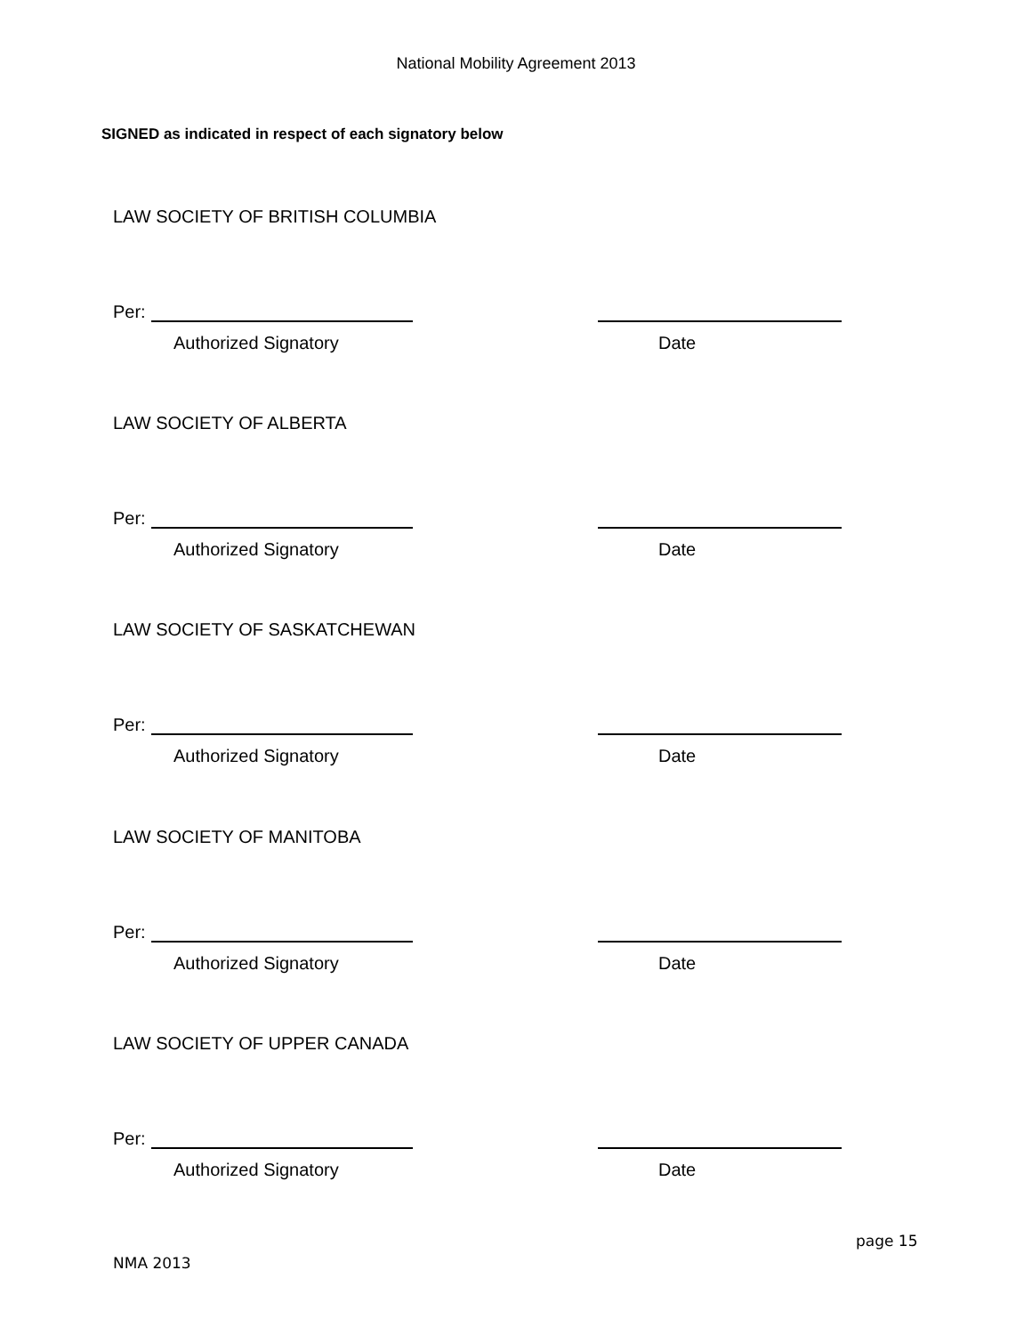National Mobility Agreement 2013
SIGNED as indicated in respect of each signatory below
LAW SOCIETY OF BRITISH COLUMBIA
Per:
Authorized Signatory Date
LAW SOCIETY OF ALBERTA
Per:
Authorized Signatory Date
LAW SOCIETY OF SASKATCHEWAN
Per:
Authorized Signatory Date
LAW SOCIETY OF MANITOBA
Per:
Authorized Signatory Date
LAW SOCIETY OF UPPER CANADA
Per:
Authorized Signatory Date
page 15
NMA 2013